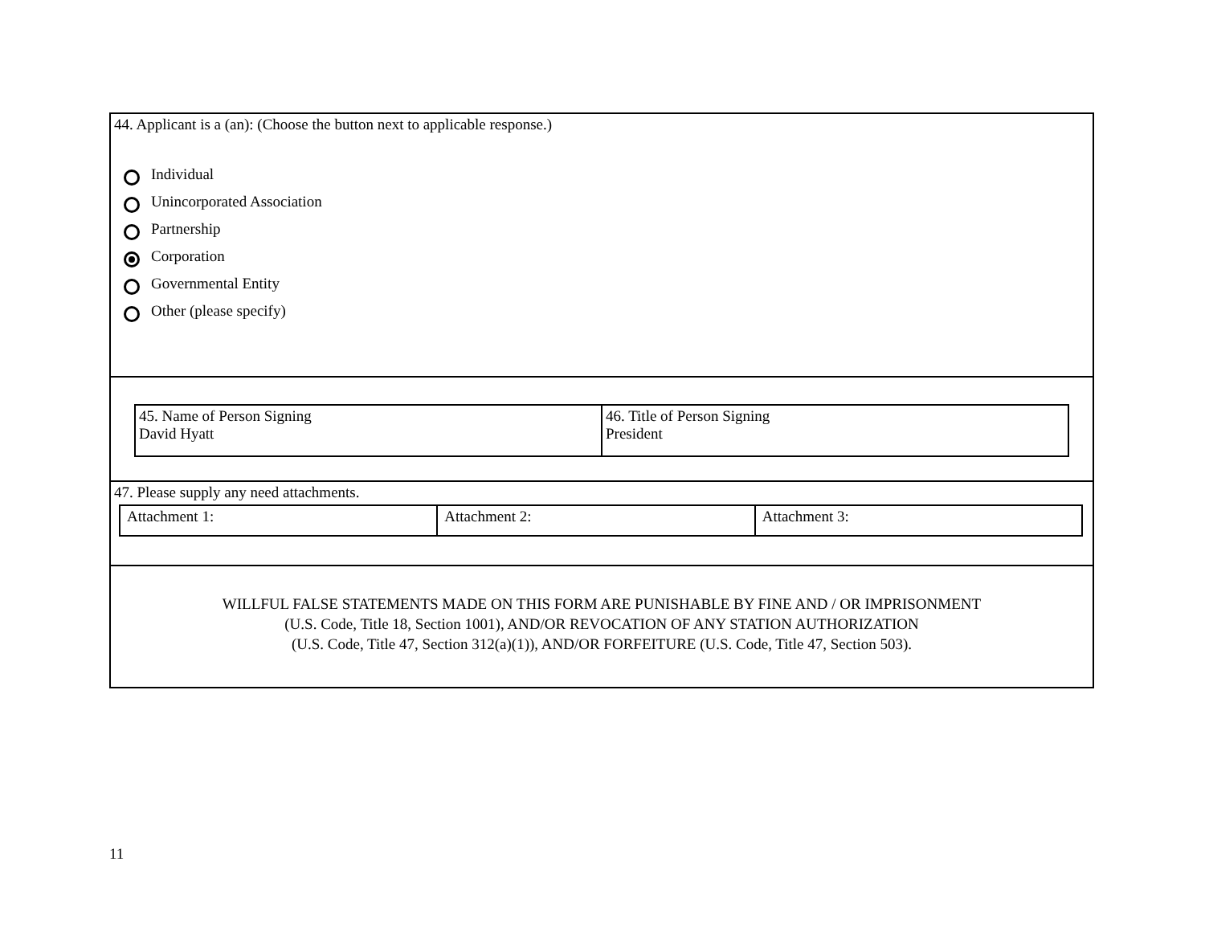44. Applicant is a (an): (Choose the button next to applicable response.)
Individual
Unincorporated Association
Partnership
Corporation
Governmental Entity
Other (please specify)
| 45. Name of Person Signing David Hyatt | 46. Title of Person Signing President |
47. Please supply any need attachments.
| Attachment 1: | Attachment 2: | Attachment 3: |
WILLFUL FALSE STATEMENTS MADE ON THIS FORM ARE PUNISHABLE BY FINE AND / OR IMPRISONMENT
(U.S. Code, Title 18, Section 1001), AND/OR REVOCATION OF ANY STATION AUTHORIZATION
(U.S. Code, Title 47, Section 312(a)(1)), AND/OR FORFEITURE (U.S. Code, Title 47, Section 503).
11